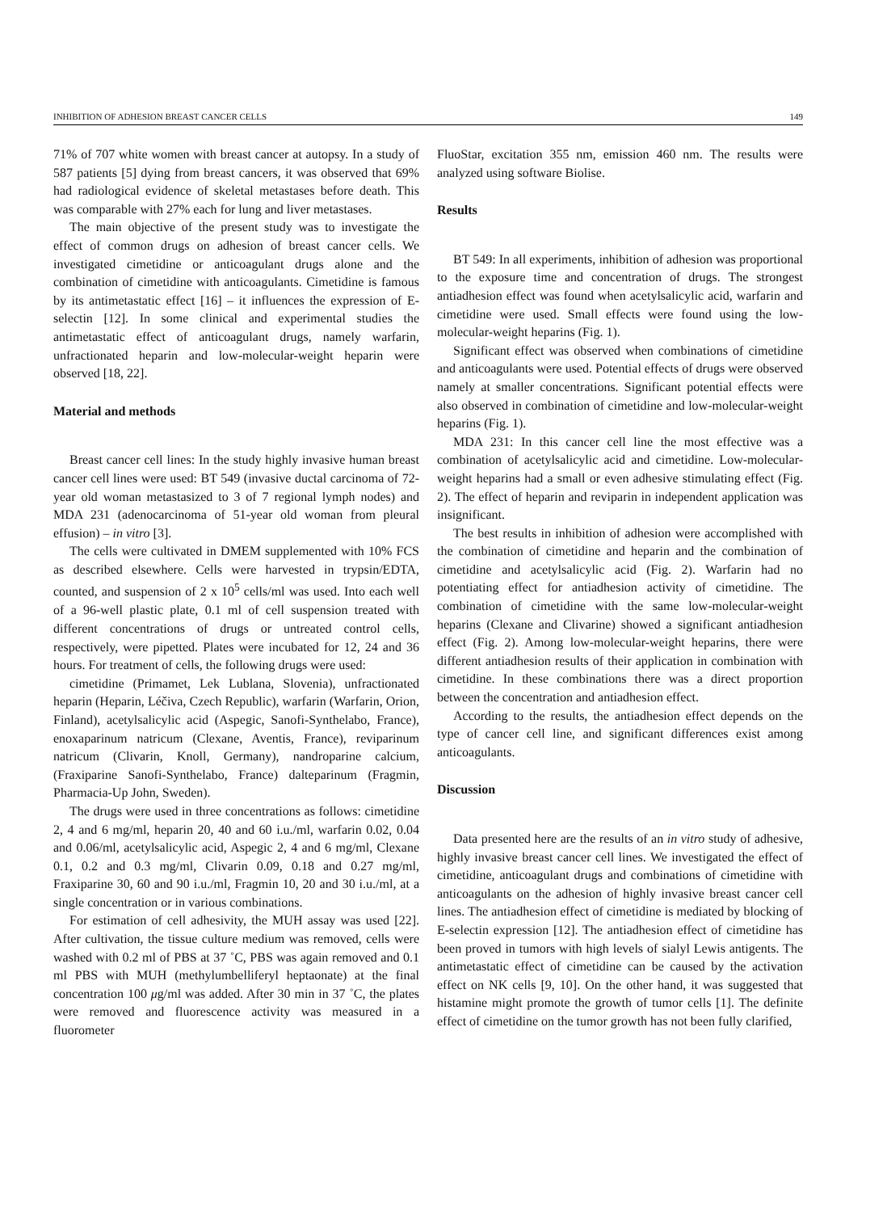INHIBITION OF ADHESION BREAST CANCER CELLS 149
71% of 707 white women with breast cancer at autopsy. In a study of 587 patients [5] dying from breast cancers, it was observed that 69% had radiological evidence of skeletal metastases before death. This was comparable with 27% each for lung and liver metastases.
The main objective of the present study was to investigate the effect of common drugs on adhesion of breast cancer cells. We investigated cimetidine or anticoagulant drugs alone and the combination of cimetidine with anticoagulants. Cimetidine is famous by its antimetastatic effect [16] – it influences the expression of E-selectin [12]. In some clinical and experimental studies the antimetastatic effect of anticoagulant drugs, namely warfarin, unfractionated heparin and low-molecular-weight heparin were observed [18, 22].
Material and methods
Breast cancer cell lines: In the study highly invasive human breast cancer cell lines were used: BT 549 (invasive ductal carcinoma of 72-year old woman metastasized to 3 of 7 regional lymph nodes) and MDA 231 (adenocarcinoma of 51-year old woman from pleural effusion) – in vitro [3].
The cells were cultivated in DMEM supplemented with 10% FCS as described elsewhere. Cells were harvested in trypsin/EDTA, counted, and suspension of 2 x 10<sup>5</sup> cells/ml was used. Into each well of a 96-well plastic plate, 0.1 ml of cell suspension treated with different concentrations of drugs or untreated control cells, respectively, were pipetted. Plates were incubated for 12, 24 and 36 hours. For treatment of cells, the following drugs were used:
cimetidine (Primamet, Lek Lublana, Slovenia), unfractionated heparin (Heparin, Léčiva, Czech Republic), warfarin (Warfarin, Orion, Finland), acetylsalicylic acid (Aspegic, Sanofi-Synthelabo, France), enoxaparinum natricum (Clexane, Aventis, France), reviparinum natricum (Clivarin, Knoll, Germany), nandroparine calcium, (Fraxiparine Sanofi-Synthelabo, France) dalteparinum (Fragmin, Pharmacia-Up John, Sweden).
The drugs were used in three concentrations as follows: cimetidine 2, 4 and 6 mg/ml, heparin 20, 40 and 60 i.u./ml, warfarin 0.02, 0.04 and 0.06/ml, acetylsalicylic acid, Aspegic 2, 4 and 6 mg/ml, Clexane 0.1, 0.2 and 0.3 mg/ml, Clivarin 0.09, 0.18 and 0.27 mg/ml, Fraxiparine 30, 60 and 90 i.u./ml, Fragmin 10, 20 and 30 i.u./ml, at a single concentration or in various combinations.
For estimation of cell adhesivity, the MUH assay was used [22]. After cultivation, the tissue culture medium was removed, cells were washed with 0.2 ml of PBS at 37 ˚C, PBS was again removed and 0.1 ml PBS with MUH (methylumbelliferyl heptaonate) at the final concentration 100 μg/ml was added. After 30 min in 37 ˚C, the plates were removed and fluorescence activity was measured in a fluorometer
FluoStar, excitation 355 nm, emission 460 nm. The results were analyzed using software Biolise.
Results
BT 549: In all experiments, inhibition of adhesion was proportional to the exposure time and concentration of drugs. The strongest antiadhesion effect was found when acetylsalicylic acid, warfarin and cimetidine were used. Small effects were found using the low-molecular-weight heparins (Fig. 1).
Significant effect was observed when combinations of cimetidine and anticoagulants were used. Potential effects of drugs were observed namely at smaller concentrations. Significant potential effects were also observed in combination of cimetidine and low-molecular-weight heparins (Fig. 1).
MDA 231: In this cancer cell line the most effective was a combination of acetylsalicylic acid and cimetidine. Low-molecular-weight heparins had a small or even adhesive stimulating effect (Fig. 2). The effect of heparin and reviparin in independent application was insignificant.
The best results in inhibition of adhesion were accomplished with the combination of cimetidine and heparin and the combination of cimetidine and acetylsalicylic acid (Fig. 2). Warfarin had no potentiating effect for antiadhesion activity of cimetidine. The combination of cimetidine with the same low-molecular-weight heparins (Clexane and Clivarine) showed a significant antiadhesion effect (Fig. 2). Among low-molecular-weight heparins, there were different antiadhesion results of their application in combination with cimetidine. In these combinations there was a direct proportion between the concentration and antiadhesion effect.
According to the results, the antiadhesion effect depends on the type of cancer cell line, and significant differences exist among anticoagulants.
Discussion
Data presented here are the results of an in vitro study of adhesive, highly invasive breast cancer cell lines. We investigated the effect of cimetidine, anticoagulant drugs and combinations of cimetidine with anticoagulants on the adhesion of highly invasive breast cancer cell lines. The antiadhesion effect of cimetidine is mediated by blocking of E-selectin expression [12]. The antiadhesion effect of cimetidine has been proved in tumors with high levels of sialyl Lewis antigents. The antimetastatic effect of cimetidine can be caused by the activation effect on NK cells [9, 10]. On the other hand, it was suggested that histamine might promote the growth of tumor cells [1]. The definite effect of cimetidine on the tumor growth has not been fully clarified,